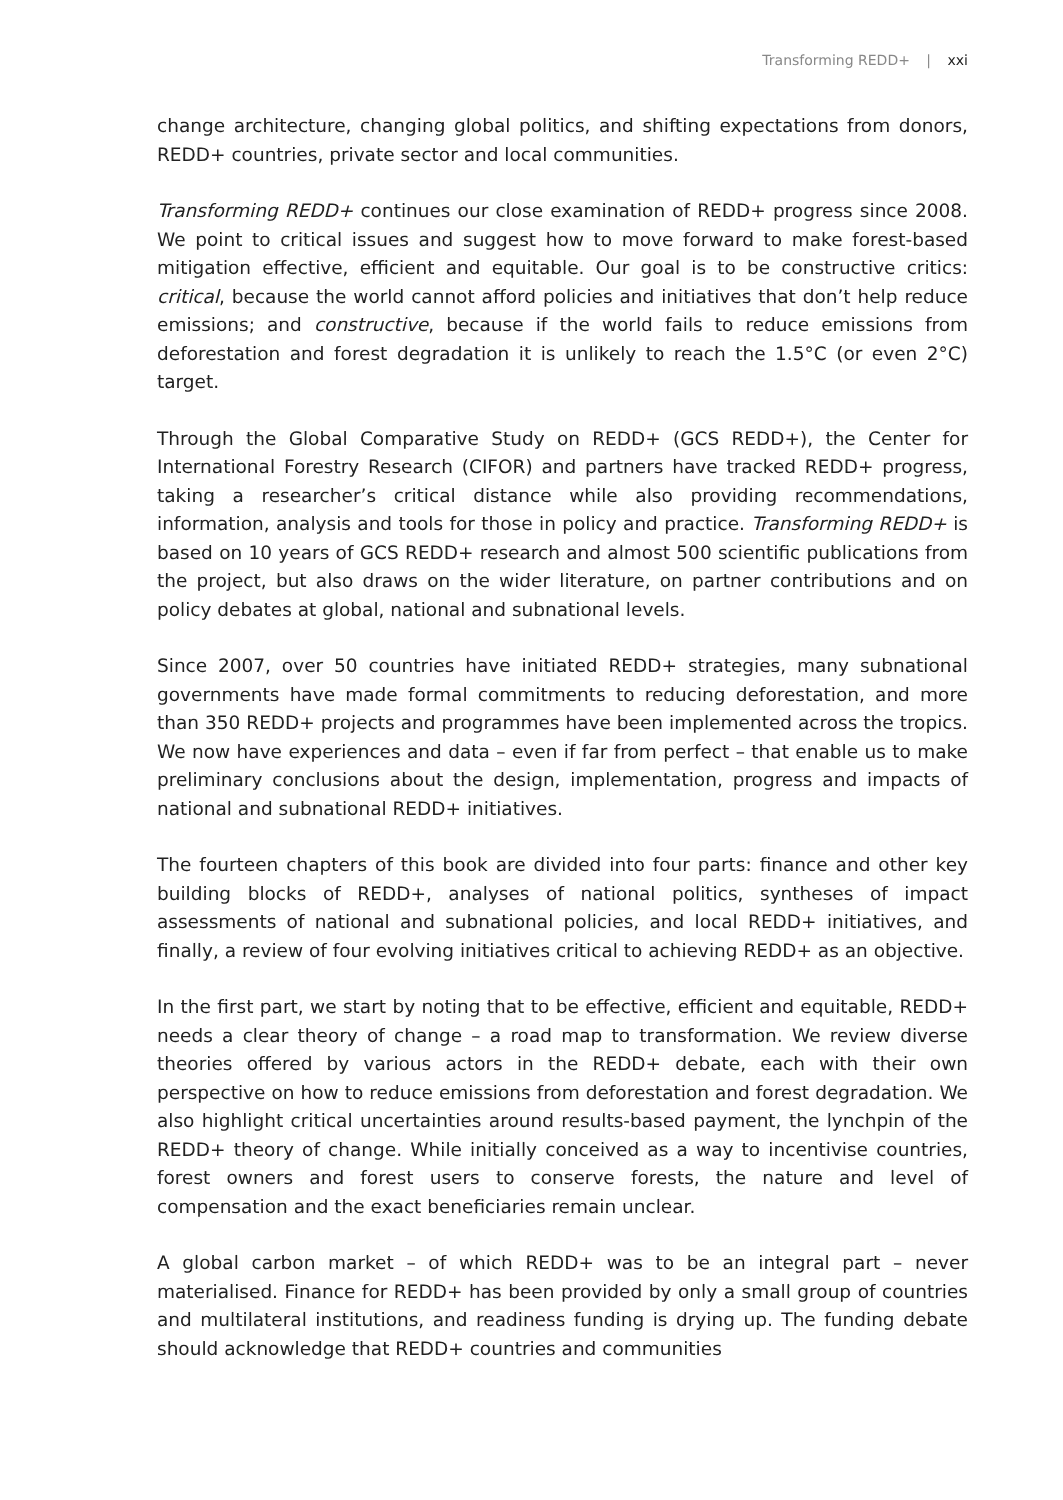Transforming REDD+ | xxi
change architecture, changing global politics, and shifting expectations from donors, REDD+ countries, private sector and local communities.
Transforming REDD+ continues our close examination of REDD+ progress since 2008. We point to critical issues and suggest how to move forward to make forest-based mitigation effective, efficient and equitable. Our goal is to be constructive critics: critical, because the world cannot afford policies and initiatives that don’t help reduce emissions; and constructive, because if the world fails to reduce emissions from deforestation and forest degradation it is unlikely to reach the 1.5°C (or even 2°C) target.
Through the Global Comparative Study on REDD+ (GCS REDD+), the Center for International Forestry Research (CIFOR) and partners have tracked REDD+ progress, taking a researcher’s critical distance while also providing recommendations, information, analysis and tools for those in policy and practice. Transforming REDD+ is based on 10 years of GCS REDD+ research and almost 500 scientific publications from the project, but also draws on the wider literature, on partner contributions and on policy debates at global, national and subnational levels.
Since 2007, over 50 countries have initiated REDD+ strategies, many subnational governments have made formal commitments to reducing deforestation, and more than 350 REDD+ projects and programmes have been implemented across the tropics. We now have experiences and data – even if far from perfect – that enable us to make preliminary conclusions about the design, implementation, progress and impacts of national and subnational REDD+ initiatives.
The fourteen chapters of this book are divided into four parts: finance and other key building blocks of REDD+, analyses of national politics, syntheses of impact assessments of national and subnational policies, and local REDD+ initiatives, and finally, a review of four evolving initiatives critical to achieving REDD+ as an objective.
In the first part, we start by noting that to be effective, efficient and equitable, REDD+ needs a clear theory of change – a road map to transformation. We review diverse theories offered by various actors in the REDD+ debate, each with their own perspective on how to reduce emissions from deforestation and forest degradation. We also highlight critical uncertainties around results-based payment, the lynchpin of the REDD+ theory of change. While initially conceived as a way to incentivise countries, forest owners and forest users to conserve forests, the nature and level of compensation and the exact beneficiaries remain unclear.
A global carbon market – of which REDD+ was to be an integral part – never materialised. Finance for REDD+ has been provided by only a small group of countries and multilateral institutions, and readiness funding is drying up. The funding debate should acknowledge that REDD+ countries and communities